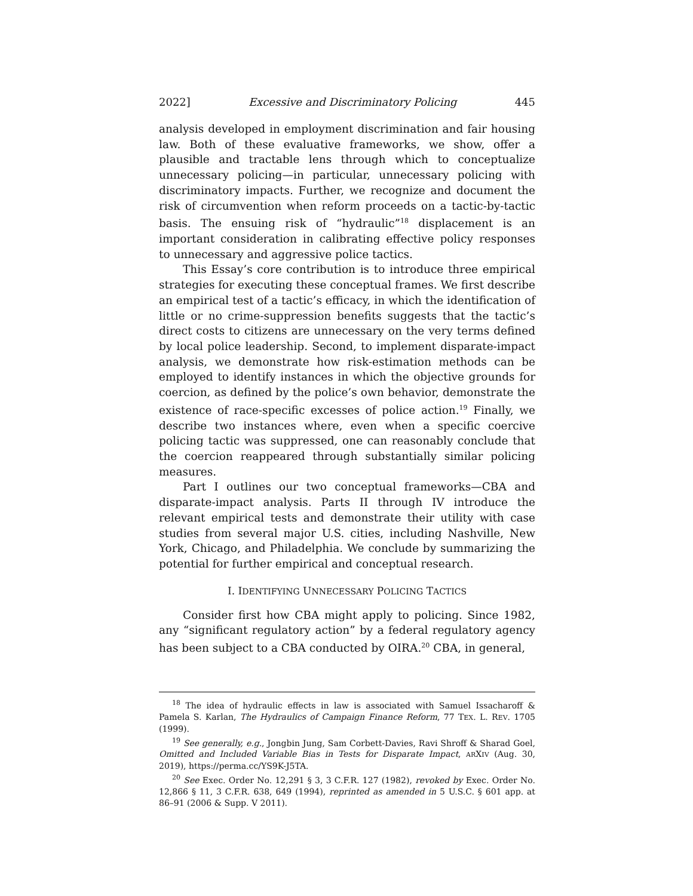2022] Excessive and Discriminatory Policing 445
analysis developed in employment discrimination and fair housing law. Both of these evaluative frameworks, we show, offer a plausible and tractable lens through which to conceptualize unnecessary policing—in particular, unnecessary policing with discriminatory impacts. Further, we recognize and document the risk of circumvention when reform proceeds on a tactic-by-tactic basis. The ensuing risk of “hydraulic”<sup>18</sup> displacement is an important consideration in calibrating effective policy responses to unnecessary and aggressive police tactics.
This Essay’s core contribution is to introduce three empirical strategies for executing these conceptual frames. We first describe an empirical test of a tactic’s efficacy, in which the identification of little or no crime-suppression benefits suggests that the tactic’s direct costs to citizens are unnecessary on the very terms defined by local police leadership. Second, to implement disparate-impact analysis, we demonstrate how risk-estimation methods can be employed to identify instances in which the objective grounds for coercion, as defined by the police’s own behavior, demonstrate the existence of race-specific excesses of police action.<sup>19</sup> Finally, we describe two instances where, even when a specific coercive policing tactic was suppressed, one can reasonably conclude that the coercion reappeared through substantially similar policing measures.
Part I outlines our two conceptual frameworks—CBA and disparate-impact analysis. Parts II through IV introduce the relevant empirical tests and demonstrate their utility with case studies from several major U.S. cities, including Nashville, New York, Chicago, and Philadelphia. We conclude by summarizing the potential for further empirical and conceptual research.
I. IDENTIFYING UNNECESSARY POLICING TACTICS
Consider first how CBA might apply to policing. Since 1982, any “significant regulatory action” by a federal regulatory agency has been subject to a CBA conducted by OIRA.<sup>20</sup> CBA, in general,
<sup>18</sup> The idea of hydraulic effects in law is associated with Samuel Issacharoff & Pamela S. Karlan, The Hydraulics of Campaign Finance Reform, 77 TEX. L. REV. 1705 (1999).
<sup>19</sup> See generally, e.g., Jongbin Jung, Sam Corbett-Davies, Ravi Shroff & Sharad Goel, Omitted and Included Variable Bias in Tests for Disparate Impact, ARXIV (Aug. 30, 2019), https://perma.cc/YS9K-J5TA.
<sup>20</sup> See Exec. Order No. 12,291 § 3, 3 C.F.R. 127 (1982), revoked by Exec. Order No. 12,866 § 11, 3 C.F.R. 638, 649 (1994), reprinted as amended in 5 U.S.C. § 601 app. at 86–91 (2006 & Supp. V 2011).